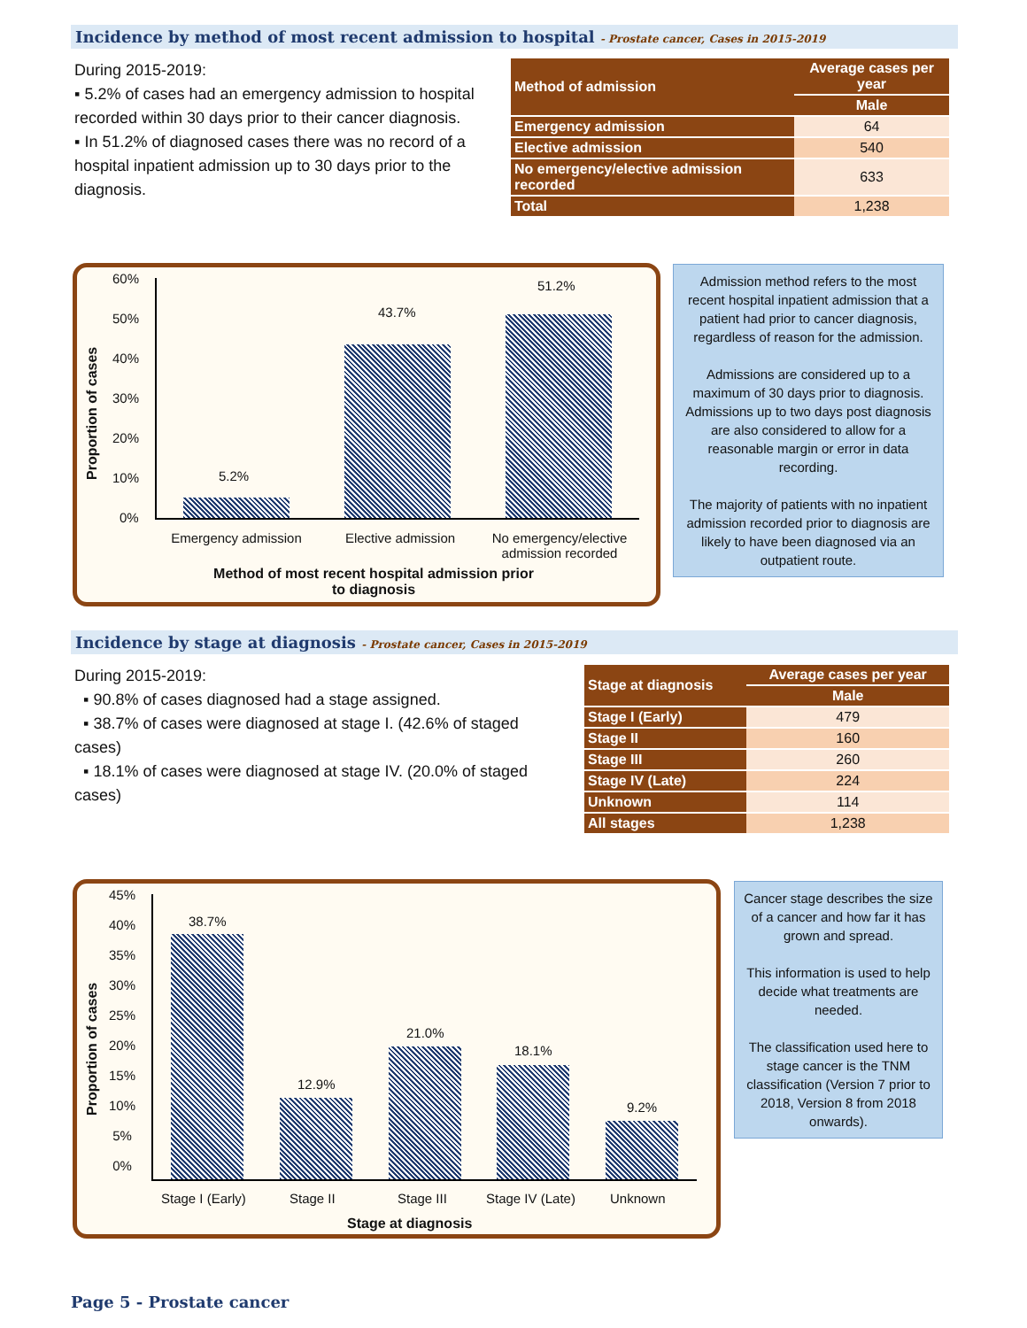Incidence by method of most recent admission to hospital - Prostate cancer, Cases in 2015-2019
During 2015-2019:
▪ 5.2% of cases had an emergency admission to hospital recorded within 30 days prior to their cancer diagnosis.
▪ In 51.2% of diagnosed cases there was no record of a hospital inpatient admission up to 30 days prior to the diagnosis.
| Method of admission | Average cases per year |
| --- | --- |
| | Male |
| Emergency admission | 64 |
| Elective admission | 540 |
| No emergency/elective admission recorded | 633 |
| Total | 1,238 |
Proportion of cases
60%
50%
40%
30%
20%
10%
0%
5.2%
43.7%
51.2%
Emergency admission
Elective admission
No emergency/elective admission recorded
Method of most recent hospital admission prior to diagnosis
Admission method refers to the most recent hospital inpatient admission that a patient had prior to cancer diagnosis, regardless of reason for the admission.
Admissions are considered up to a maximum of 30 days prior to diagnosis. Admissions up to two days post diagnosis are also considered to allow for a reasonable margin or error in data recording.
The majority of patients with no inpatient admission recorded prior to diagnosis are likely to have been diagnosed via an outpatient route.
Incidence by stage at diagnosis - Prostate cancer, Cases in 2015-2019
During 2015-2019:
▪ 90.8% of cases diagnosed had a stage assigned.
▪ 38.7% of cases were diagnosed at stage I. (42.6% of staged cases)
▪ 18.1% of cases were diagnosed at stage IV. (20.0% of staged cases)
| Stage at diagnosis | Average cases per year |
| --- | --- |
| | Male |
| Stage I (Early) | 479 |
| Stage II | 160 |
| Stage III | 260 |
| Stage IV (Late) | 224 |
| Unknown | 114 |
| All stages | 1,238 |
Proportion of cases
45%
40%
35%
30%
25%
20%
15%
10%
5%
0%
38.7%
12.9%
21.0%
18.1%
9.2%
Stage I (Early) Stage II Stage III Stage IV (Late) Unknown
Stage at diagnosis
Cancer stage describes the size of a cancer and how far it has grown and spread.
This information is used to help decide what treatments are needed.
The classification used here to stage cancer is the TNM classification (Version 7 prior to 2018, Version 8 from 2018 onwards).
Page 5 - Prostate cancer